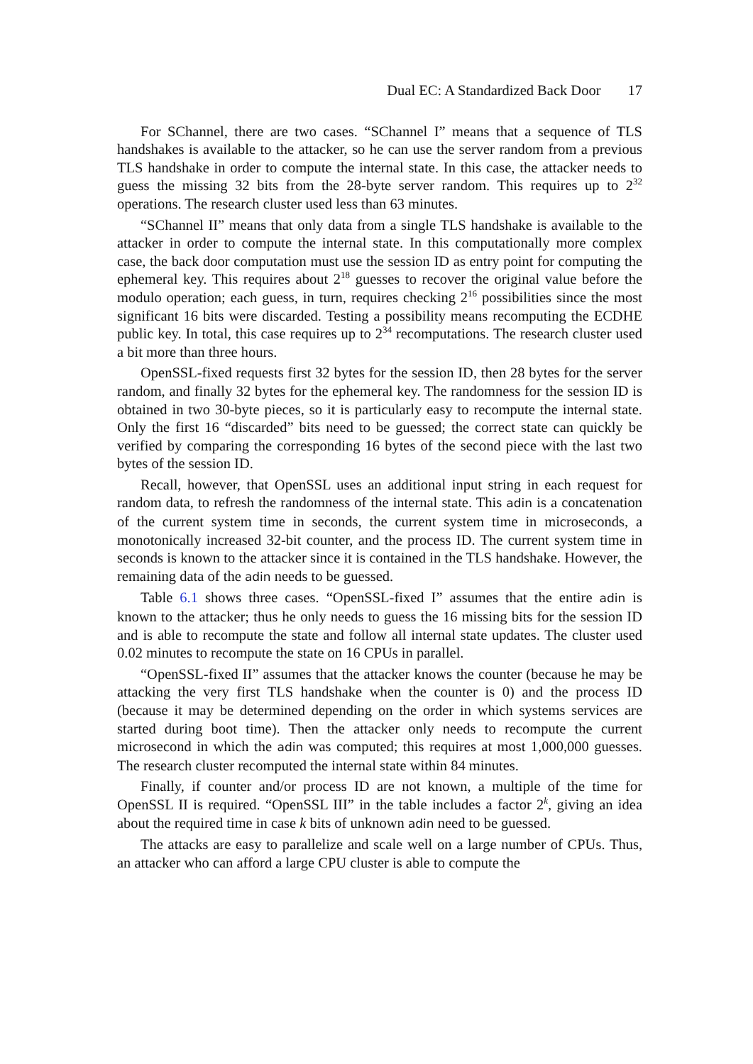Dual EC: A Standardized Back Door 17
For SChannel, there are two cases. “SChannel I” means that a sequence of TLS handshakes is available to the attacker, so he can use the server random from a previous TLS handshake in order to compute the internal state. In this case, the attacker needs to guess the missing 32 bits from the 28-byte server random. This requires up to 2<sup>32</sup> operations. The research cluster used less than 63 minutes.
“SChannel II” means that only data from a single TLS handshake is available to the attacker in order to compute the internal state. In this computationally more complex case, the back door computation must use the session ID as entry point for computing the ephemeral key. This requires about 2<sup>18</sup> guesses to recover the original value before the modulo operation; each guess, in turn, requires checking 2<sup>16</sup> possibilities since the most significant 16 bits were discarded. Testing a possibility means recomputing the ECDHE public key. In total, this case requires up to 2<sup>34</sup> recomputations. The research cluster used a bit more than three hours.
OpenSSL-fixed requests first 32 bytes for the session ID, then 28 bytes for the server random, and finally 32 bytes for the ephemeral key. The randomness for the session ID is obtained in two 30-byte pieces, so it is particularly easy to recompute the internal state. Only the first 16 “discarded” bits need to be guessed; the correct state can quickly be verified by comparing the corresponding 16 bytes of the second piece with the last two bytes of the session ID.
Recall, however, that OpenSSL uses an additional input string in each request for random data, to refresh the randomness of the internal state. This adin is a concatenation of the current system time in seconds, the current system time in microseconds, a monotonically increased 32-bit counter, and the process ID. The current system time in seconds is known to the attacker since it is contained in the TLS handshake. However, the remaining data of the adin needs to be guessed.
Table 6.1 shows three cases. “OpenSSL-fixed I” assumes that the entire adin is known to the attacker; thus he only needs to guess the 16 missing bits for the session ID and is able to recompute the state and follow all internal state updates. The cluster used 0.02 minutes to recompute the state on 16 CPUs in parallel.
“OpenSSL-fixed II” assumes that the attacker knows the counter (because he may be attacking the very first TLS handshake when the counter is 0) and the process ID (because it may be determined depending on the order in which systems services are started during boot time). Then the attacker only needs to recompute the current microsecond in which the adin was computed; this requires at most 1,000,000 guesses. The research cluster recomputed the internal state within 84 minutes.
Finally, if counter and/or process ID are not known, a multiple of the time for OpenSSL II is required. “OpenSSL III” in the table includes a factor 2<sup>k</sup>, giving an idea about the required time in case k bits of unknown adin need to be guessed.
The attacks are easy to parallelize and scale well on a large number of CPUs. Thus, an attacker who can afford a large CPU cluster is able to compute the